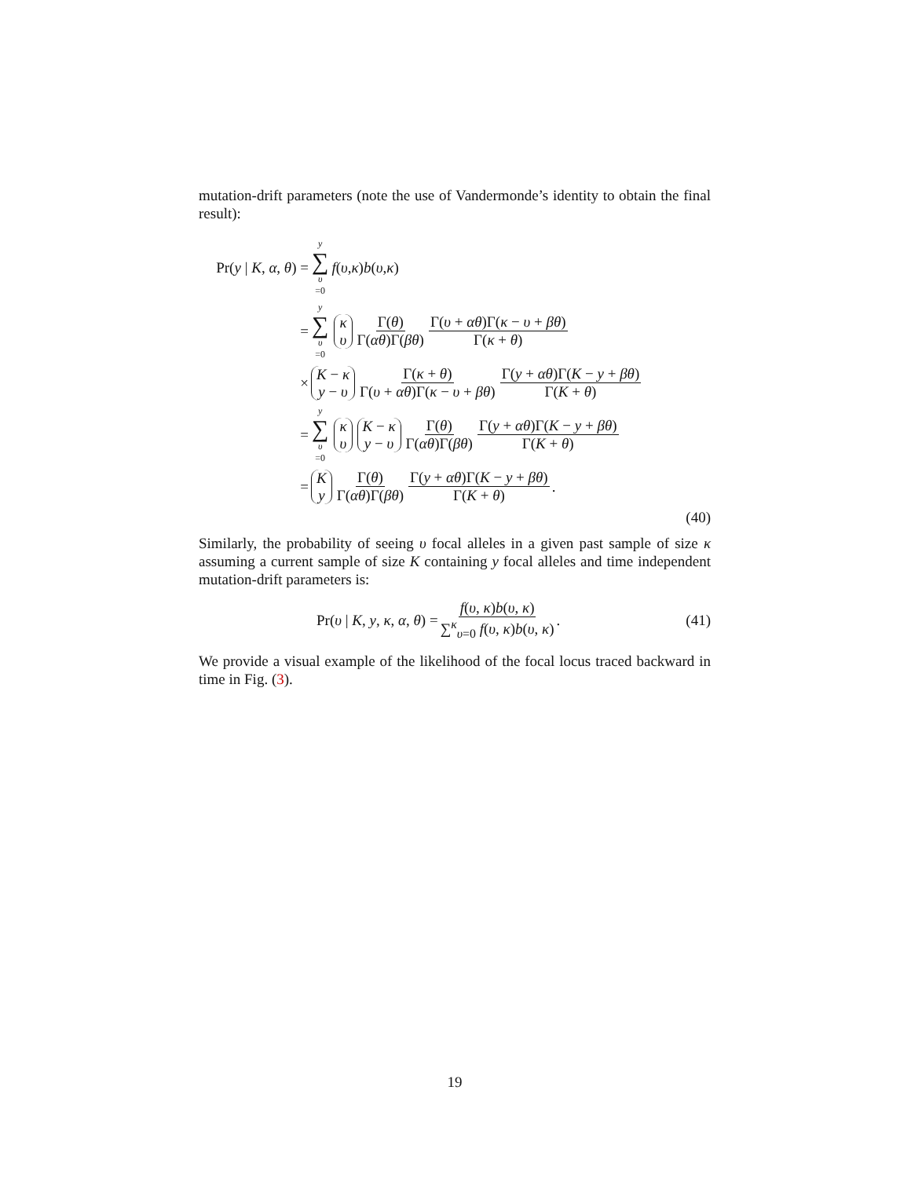mutation-drift parameters (note the use of Vandermonde’s identity to obtain the final result):
Pr(y | K, α, θ) = y ∑ υ =0 f (υ, κ) b (υ, κ)
= y ∑ υ =0 κ υ Γ(θ) Γ(αθ)Γ(βθ) Γ(υ + αθ)Γ(κ − υ + βθ) Γ(κ + θ)
× K − κ y − υ Γ(κ + θ) Γ(υ + αθ)Γ(κ − υ + βθ) Γ(y + αθ)Γ(K − y + βθ) Γ(K + θ)
= y ∑ υ =0 κ υ K − κ y − υ Γ(θ) Γ(αθ)Γ(βθ) Γ(y + αθ)Γ(K − y + βθ) Γ(K + θ)
= K y Γ(θ) Γ(αθ)Γ(βθ) Γ(y + αθ)Γ(K − y + βθ) Γ(K + θ).
(40)
Similarly, the probability of seeing υ focal alleles in a given past sample of size κ assuming a current sample of size K containing y focal alleles and time independent mutation-drift parameters is:
Pr(υ | K, y, κ, α, θ) = f(υ, κ)b(υ, κ) ∑<sup>κ</sup><sub>υ=0</sub> f(υ, κ)b(υ, κ). (41)
We provide a visual example of the likelihood of the focal locus traced backward in time in Fig. (3).
19